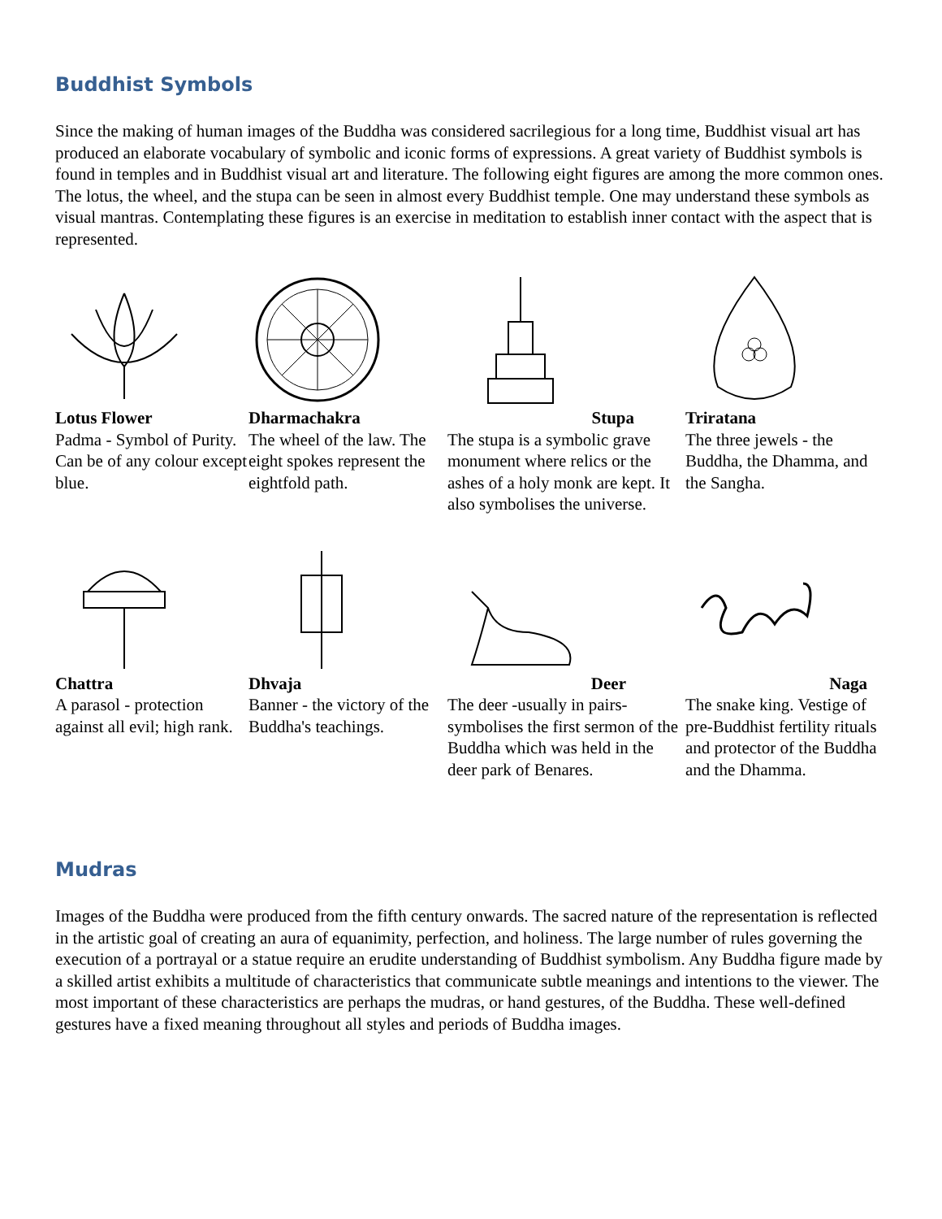Buddhist Symbols
Since the making of human images of the Buddha was considered sacrilegious for a long time, Buddhist visual art has produced an elaborate vocabulary of symbolic and iconic forms of expressions. A great variety of Buddhist symbols is found in temples and in Buddhist visual art and literature. The following eight figures are among the more common ones. The lotus, the wheel, and the stupa can be seen in almost every Buddhist temple. One may understand these symbols as visual mantras. Contemplating these figures is an exercise in meditation to establish inner contact with the aspect that is represented.
Lotus Flower
Padma - Symbol of Purity. Can be of any colour except blue.
Dharmachakra
The wheel of the law. The eight spokes represent the eightfold path.
Stupa
The stupa is a symbolic grave monument where relics or the ashes of a holy monk are kept. It also symbolises the universe.
Triratana
The three jewels - the Buddha, the Dhamma, and the Sangha.
Chattra
A parasol - protection against all evil; high rank.
Dhvaja
Banner - the victory of the Buddha's teachings.
Deer
The deer -usually in pairs- symbolises the first sermon of the Buddha which was held in the deer park of Benares.
Naga
The snake king. Vestige of pre-Buddhist fertility rituals and protector of the Buddha and the Dhamma.
Mudras
Images of the Buddha were produced from the fifth century onwards. The sacred nature of the representation is reflected in the artistic goal of creating an aura of equanimity, perfection, and holiness. The large number of rules governing the execution of a portrayal or a statue require an erudite understanding of Buddhist symbolism. Any Buddha figure made by a skilled artist exhibits a multitude of characteristics that communicate subtle meanings and intentions to the viewer. The most important of these characteristics are perhaps the mudras, or hand gestures, of the Buddha. These well-defined gestures have a fixed meaning throughout all styles and periods of Buddha images.